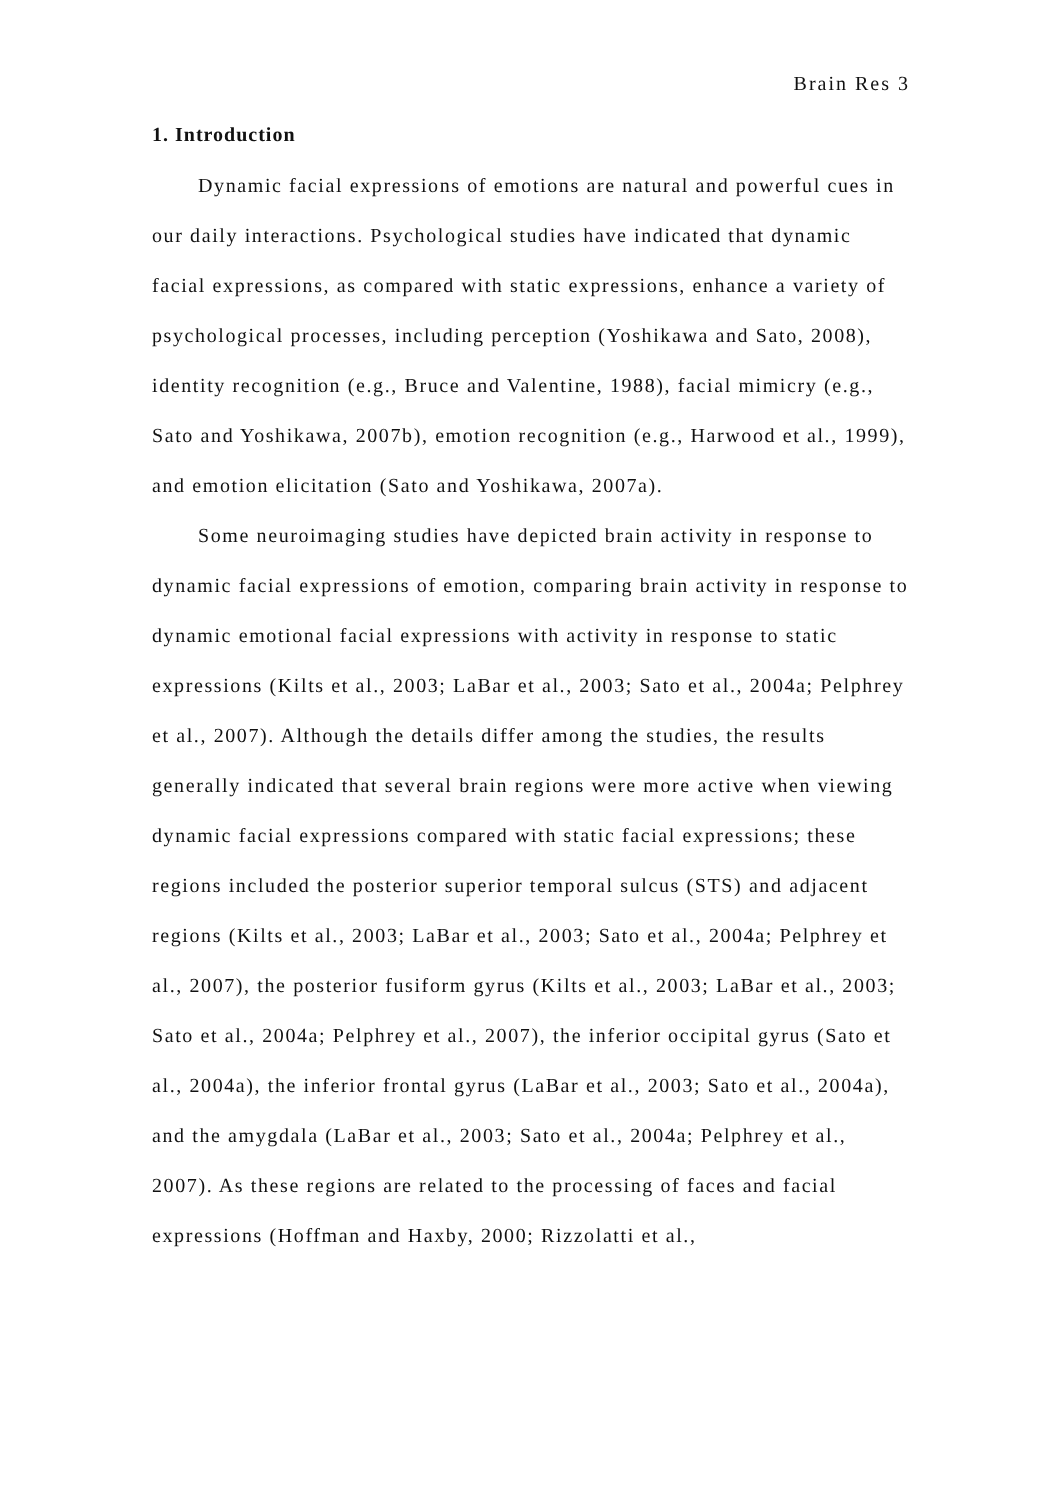Brain Res 3
1. Introduction
Dynamic facial expressions of emotions are natural and powerful cues in our daily interactions. Psychological studies have indicated that dynamic facial expressions, as compared with static expressions, enhance a variety of psychological processes, including perception (Yoshikawa and Sato, 2008), identity recognition (e.g., Bruce and Valentine, 1988), facial mimicry (e.g., Sato and Yoshikawa, 2007b), emotion recognition (e.g., Harwood et al., 1999), and emotion elicitation (Sato and Yoshikawa, 2007a).
Some neuroimaging studies have depicted brain activity in response to dynamic facial expressions of emotion, comparing brain activity in response to dynamic emotional facial expressions with activity in response to static expressions (Kilts et al., 2003; LaBar et al., 2003; Sato et al., 2004a; Pelphrey et al., 2007). Although the details differ among the studies, the results generally indicated that several brain regions were more active when viewing dynamic facial expressions compared with static facial expressions; these regions included the posterior superior temporal sulcus (STS) and adjacent regions (Kilts et al., 2003; LaBar et al., 2003; Sato et al., 2004a; Pelphrey et al., 2007), the posterior fusiform gyrus (Kilts et al., 2003; LaBar et al., 2003; Sato et al., 2004a; Pelphrey et al., 2007), the inferior occipital gyrus (Sato et al., 2004a), the inferior frontal gyrus (LaBar et al., 2003; Sato et al., 2004a), and the amygdala (LaBar et al., 2003; Sato et al., 2004a; Pelphrey et al., 2007). As these regions are related to the processing of faces and facial expressions (Hoffman and Haxby, 2000; Rizzolatti et al.,